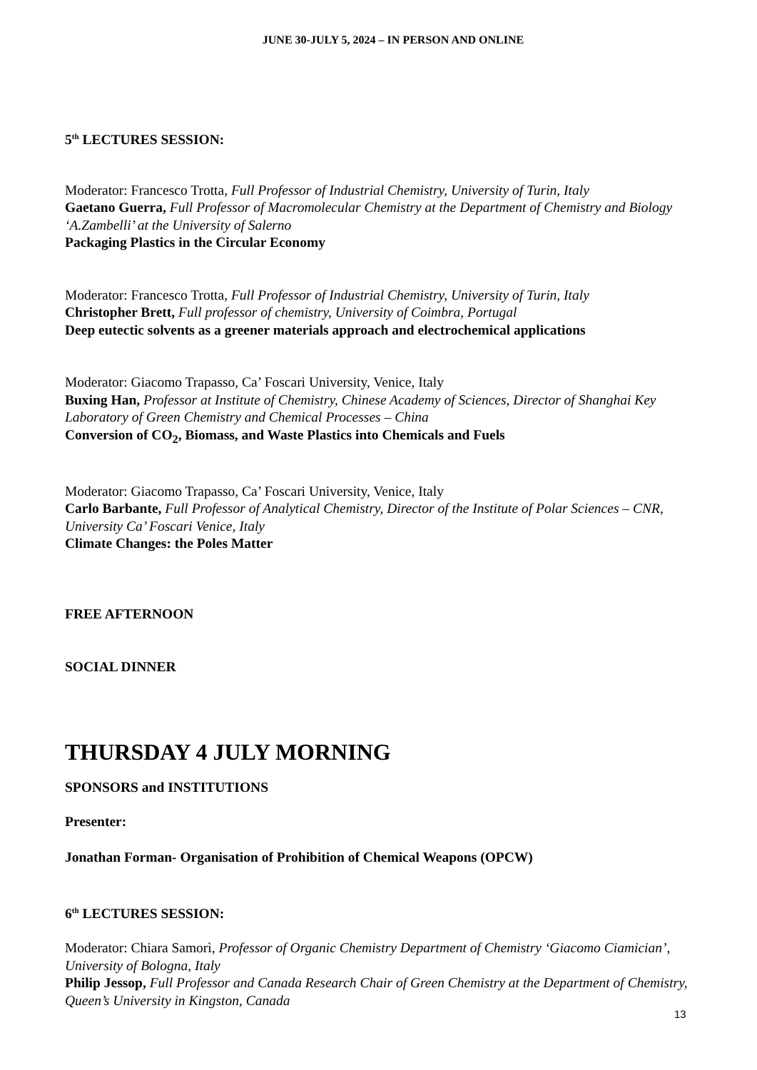JUNE 30-JULY 5, 2024 – IN PERSON AND ONLINE
5<sup>th</sup> LECTURES SESSION:
Moderator: Francesco Trotta, Full Professor of Industrial Chemistry, University of Turin, Italy
Gaetano Guerra, Full Professor of Macromolecular Chemistry at the Department of Chemistry and Biology ‘A.Zambelli’ at the University of Salerno
Packaging Plastics in the Circular Economy
Moderator: Francesco Trotta, Full Professor of Industrial Chemistry, University of Turin, Italy
Christopher Brett, Full professor of chemistry, University of Coimbra, Portugal
Deep eutectic solvents as a greener materials approach and electrochemical applications
Moderator: Giacomo Trapasso, Ca’ Foscari University, Venice, Italy
Buxing Han, Professor at Institute of Chemistry, Chinese Academy of Sciences, Director of Shanghai Key Laboratory of Green Chemistry and Chemical Processes – China
Conversion of CO<sub>2</sub>, Biomass, and Waste Plastics into Chemicals and Fuels
Moderator: Giacomo Trapasso, Ca’ Foscari University, Venice, Italy
Carlo Barbante, Full Professor of Analytical Chemistry, Director of the Institute of Polar Sciences – CNR, University Ca’ Foscari Venice, Italy
Climate Changes: the Poles Matter
FREE AFTERNOON
SOCIAL DINNER
THURSDAY 4 JULY MORNING
SPONSORS and INSTITUTIONS
Presenter:
Jonathan Forman- Organisation of Prohibition of Chemical Weapons (OPCW)
6<sup>th</sup> LECTURES SESSION:
Moderator: Chiara Samorì, Professor of Organic Chemistry Department of Chemistry ‘Giacomo Ciamician’, University of Bologna, Italy
Philip Jessop, Full Professor and Canada Research Chair of Green Chemistry at the Department of Chemistry, Queen’s University in Kingston, Canada
13